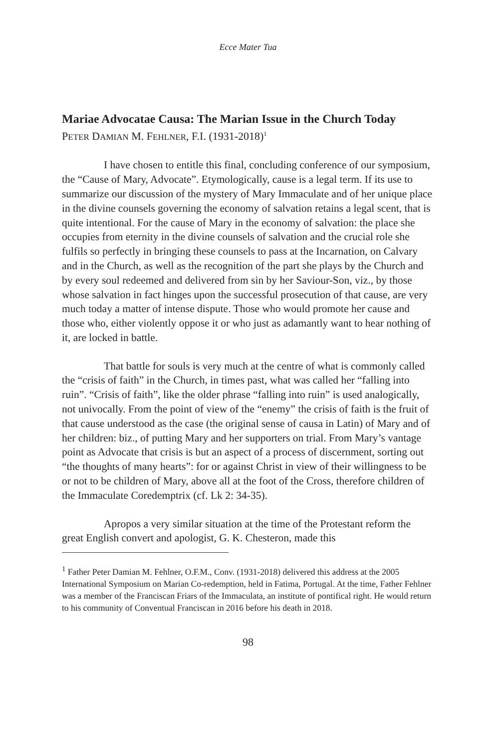Ecce Mater Tua
Mariae Advocatae Causa: The Marian Issue in the Church Today
PETER DAMIAN M. FEHLNER, F.I. (1931-2018)<sup>1</sup>
I have chosen to entitle this final, concluding conference of our symposium, the “Cause of Mary, Advocate”. Etymologically, cause is a legal term. If its use to summarize our discussion of the mystery of Mary Immaculate and of her unique place in the divine counsels governing the economy of salvation retains a legal scent, that is quite intentional. For the cause of Mary in the economy of salvation: the place she occupies from eternity in the divine counsels of salvation and the crucial role she fulfils so perfectly in bringing these counsels to pass at the Incarnation, on Calvary and in the Church, as well as the recognition of the part she plays by the Church and by every soul redeemed and delivered from sin by her Saviour-Son, viz., by those whose salvation in fact hinges upon the successful prosecution of that cause, are very much today a matter of intense dispute. Those who would promote her cause and those who, either violently oppose it or who just as adamantly want to hear nothing of it, are locked in battle.
That battle for souls is very much at the centre of what is commonly called the “crisis of faith” in the Church, in times past, what was called her “falling into ruin”. “Crisis of faith”, like the older phrase “falling into ruin” is used analogically, not univocally. From the point of view of the “enemy” the crisis of faith is the fruit of that cause understood as the case (the original sense of causa in Latin) of Mary and of her children: biz., of putting Mary and her supporters on trial. From Mary’s vantage point as Advocate that crisis is but an aspect of a process of discernment, sorting out “the thoughts of many hearts”: for or against Christ in view of their willingness to be or not to be children of Mary, above all at the foot of the Cross, therefore children of the Immaculate Coredemptrix (cf. Lk 2: 34-35).
Apropos a very similar situation at the time of the Protestant reform the great English convert and apologist, G. K. Chesteron, made this
<sup>1</sup> Father Peter Damian M. Fehlner, O.F.M., Conv. (1931-2018) delivered this address at the 2005 International Symposium on Marian Co-redemption, held in Fatima, Portugal. At the time, Father Fehlner was a member of the Franciscan Friars of the Immaculata, an institute of pontifical right. He would return to his community of Conventual Franciscan in 2016 before his death in 2018.
98